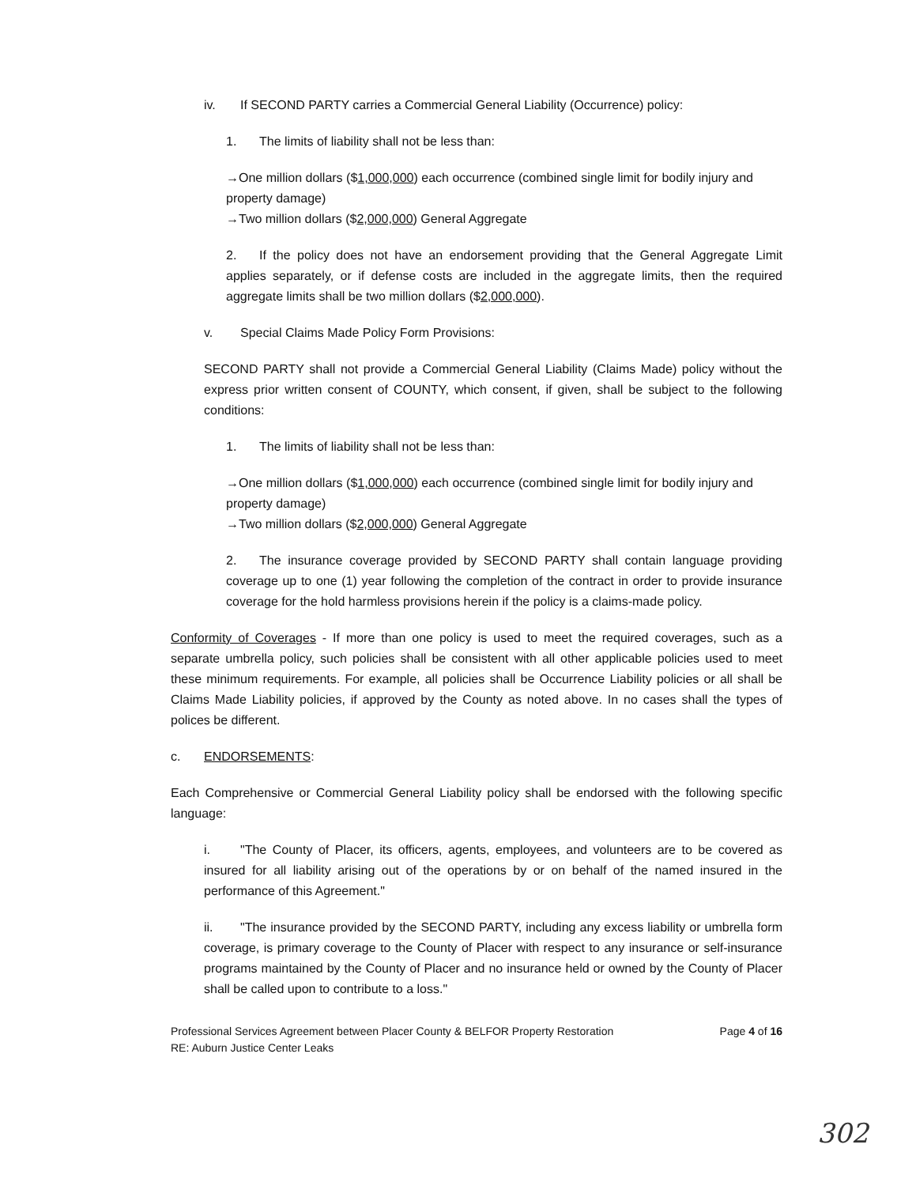iv. If SECOND PARTY carries a Commercial General Liability (Occurrence) policy:
1. The limits of liability shall not be less than:
→One million dollars ($1,000,000) each occurrence (combined single limit for bodily injury and property damage)
→Two million dollars ($2,000,000) General Aggregate
2. If the policy does not have an endorsement providing that the General Aggregate Limit applies separately, or if defense costs are included in the aggregate limits, then the required aggregate limits shall be two million dollars ($2,000,000).
v. Special Claims Made Policy Form Provisions:
SECOND PARTY shall not provide a Commercial General Liability (Claims Made) policy without the express prior written consent of COUNTY, which consent, if given, shall be subject to the following conditions:
1. The limits of liability shall not be less than:
→One million dollars ($1,000,000) each occurrence (combined single limit for bodily injury and property damage)
→Two million dollars ($2,000,000) General Aggregate
2. The insurance coverage provided by SECOND PARTY shall contain language providing coverage up to one (1) year following the completion of the contract in order to provide insurance coverage for the hold harmless provisions herein if the policy is a claims-made policy.
Conformity of Coverages - If more than one policy is used to meet the required coverages, such as a separate umbrella policy, such policies shall be consistent with all other applicable policies used to meet these minimum requirements. For example, all policies shall be Occurrence Liability policies or all shall be Claims Made Liability policies, if approved by the County as noted above. In no cases shall the types of polices be different.
c. ENDORSEMENTS:
Each Comprehensive or Commercial General Liability policy shall be endorsed with the following specific language:
i. "The County of Placer, its officers, agents, employees, and volunteers are to be covered as insured for all liability arising out of the operations by or on behalf of the named insured in the performance of this Agreement."
ii. "The insurance provided by the SECOND PARTY, including any excess liability or umbrella form coverage, is primary coverage to the County of Placer with respect to any insurance or self-insurance programs maintained by the County of Placer and no insurance held or owned by the County of Placer shall be called upon to contribute to a loss."
Professional Services Agreement between Placer County & BELFOR Property Restoration
RE: Auburn Justice Center Leaks
Page 4 of 16
302